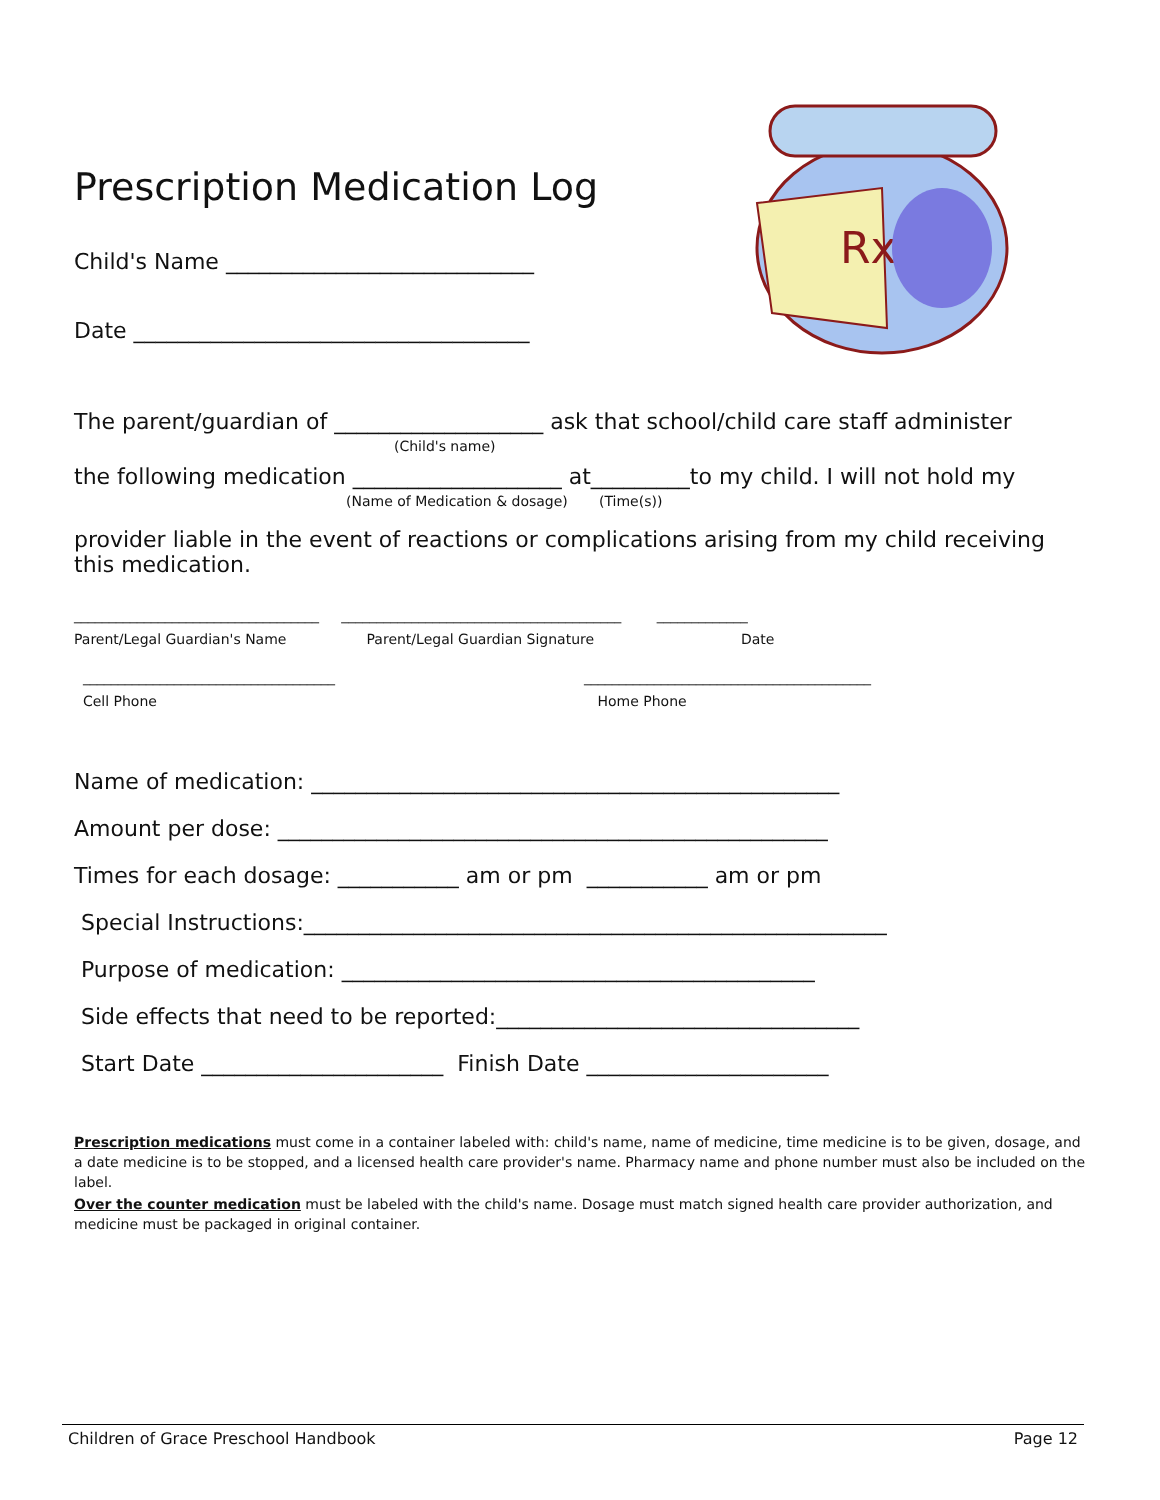Rx
Prescription Medication Log
Child's Name ____________________________
Date ____________________________________
The parent/guardian of ___________________ ask that school/child care staff administer
(Child's name)
the following medication ___________________ at_________to my child. I will not hold my
(Name of Medication & dosage) (Time(s))
provider liable in the event of reactions or complications arising from my child receiving this medication.
___________________________________ ________________________________________ _____________
Parent/Legal Guardian's Name Parent/Legal Guardian Signature Date
____________________________________ _________________________________________
Cell Phone Home Phone
Name of medication: ________________________________________________
Amount per dose: __________________________________________________
Times for each dosage: ___________ am or pm ___________ am or pm
Special Instructions:_____________________________________________________
Purpose of medication: ___________________________________________
Side effects that need to be reported:_________________________________
Start Date ______________________ Finish Date ______________________
Prescription medications must come in a container labeled with: child's name, name of medicine, time medicine is to be given, dosage, and a date medicine is to be stopped, and a licensed health care provider's name. Pharmacy name and phone number must also be included on the label.
Over the counter medication must be labeled with the child's name. Dosage must match signed health care provider authorization, and medicine must be packaged in original container.
Children of Grace Preschool Handbook Page 12